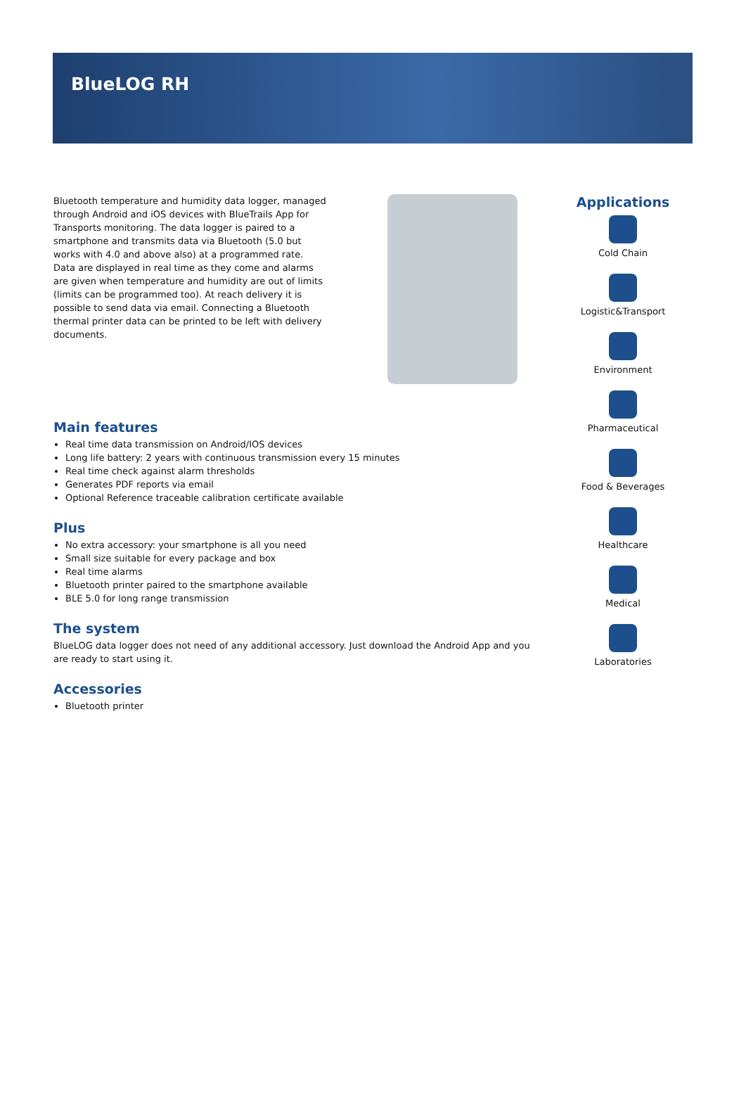BlueLOG RH
Bluetooth temperature and humidity data logger, managed through Android and iOS devices with BlueTrails App for Transports monitoring. The data logger is paired to a smartphone and transmits data via Bluetooth (5.0 but works with 4.0 and above also) at a programmed rate. Data are displayed in real time as they come and alarms are given when temperature and humidity are out of limits (limits can be programmed too). At reach delivery it is possible to send data via email. Connecting a Bluetooth thermal printer data can be printed to be left with delivery documents.
Main features
Real time data transmission on Android/IOS devices
Long life battery: 2 years with continuous transmission every 15 minutes
Real time check against alarm thresholds
Generates PDF reports via email
Optional Reference traceable calibration certificate available
Plus
No extra accessory: your smartphone is all you need
Small size suitable for every package and box
Real time alarms
Bluetooth printer paired to the smartphone available
BLE 5.0 for long range transmission
The system
BlueLOG data logger does not need of any additional accessory. Just download the Android App and you are ready to start using it.
Accessories
Bluetooth printer
Applications
Cold Chain
Logistic&Transport
Environment
Pharmaceutical
Food & Beverages
Healthcare
Medical
Laboratories